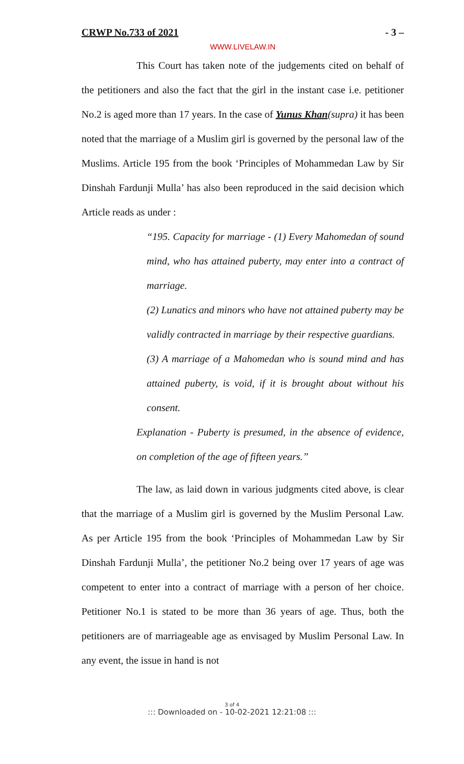CRWP No.733 of 2021 - 3 –
WWW.LIVELAW.IN
This Court has taken note of the judgements cited on behalf of the petitioners and also the fact that the girl in the instant case i.e. petitioner No.2 is aged more than 17 years. In the case of Yunus Khan(supra) it has been noted that the marriage of a Muslim girl is governed by the personal law of the Muslims. Article 195 from the book ‘Principles of Mohammedan Law by Sir Dinshah Fardunji Mulla’ has also been reproduced in the said decision which Article reads as under :
“195. Capacity for marriage - (1) Every Mahomedan of sound mind, who has attained puberty, may enter into a contract of marriage.
(2) Lunatics and minors who have not attained puberty may be validly contracted in marriage by their respective guardians.
(3) A marriage of a Mahomedan who is sound mind and has attained puberty, is void, if it is brought about without his consent.
Explanation - Puberty is presumed, in the absence of evidence, on completion of the age of fifteen years.”
The law, as laid down in various judgments cited above, is clear that the marriage of a Muslim girl is governed by the Muslim Personal Law. As per Article 195 from the book ‘Principles of Mohammedan Law by Sir Dinshah Fardunji Mulla’, the petitioner No.2 being over 17 years of age was competent to enter into a contract of marriage with a person of her choice. Petitioner No.1 is stated to be more than 36 years of age. Thus, both the petitioners are of marriageable age as envisaged by Muslim Personal Law. In any event, the issue in hand is not
3 of 4
::: Downloaded on - 10-02-2021 12:21:08 :::